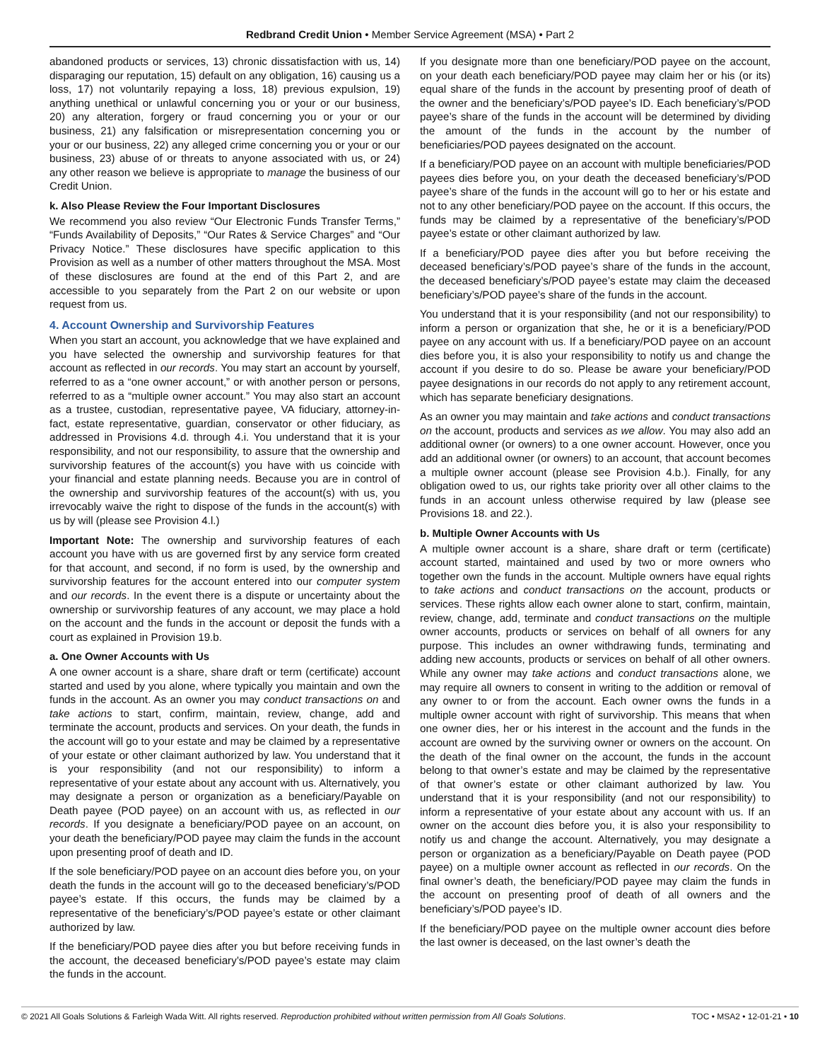Redbrand Credit Union • Member Service Agreement (MSA) • Part 2
abandoned products or services, 13) chronic dissatisfaction with us, 14) disparaging our reputation, 15) default on any obligation, 16) causing us a loss, 17) not voluntarily repaying a loss, 18) previous expulsion, 19) anything unethical or unlawful concerning you or your or our business, 20) any alteration, forgery or fraud concerning you or your or our business, 21) any falsification or misrepresentation concerning you or your or our business, 22) any alleged crime concerning you or your or our business, 23) abuse of or threats to anyone associated with us, or 24) any other reason we believe is appropriate to manage the business of our Credit Union.
k. Also Please Review the Four Important Disclosures
We recommend you also review “Our Electronic Funds Transfer Terms,” “Funds Availability of Deposits,” “Our Rates & Service Charges” and “Our Privacy Notice.” These disclosures have specific application to this Provision as well as a number of other matters throughout the MSA. Most of these disclosures are found at the end of this Part 2, and are accessible to you separately from the Part 2 on our website or upon request from us.
4. Account Ownership and Survivorship Features
When you start an account, you acknowledge that we have explained and you have selected the ownership and survivorship features for that account as reflected in our records. You may start an account by yourself, referred to as a “one owner account,” or with another person or persons, referred to as a “multiple owner account.” You may also start an account as a trustee, custodian, representative payee, VA fiduciary, attorney-in-fact, estate representative, guardian, conservator or other fiduciary, as addressed in Provisions 4.d. through 4.i. You understand that it is your responsibility, and not our responsibility, to assure that the ownership and survivorship features of the account(s) you have with us coincide with your financial and estate planning needs. Because you are in control of the ownership and survivorship features of the account(s) with us, you irrevocably waive the right to dispose of the funds in the account(s) with us by will (please see Provision 4.l.)
Important Note: The ownership and survivorship features of each account you have with us are governed first by any service form created for that account, and second, if no form is used, by the ownership and survivorship features for the account entered into our computer system and our records. In the event there is a dispute or uncertainty about the ownership or survivorship features of any account, we may place a hold on the account and the funds in the account or deposit the funds with a court as explained in Provision 19.b.
a. One Owner Accounts with Us
A one owner account is a share, share draft or term (certificate) account started and used by you alone, where typically you maintain and own the funds in the account. As an owner you may conduct transactions on and take actions to start, confirm, maintain, review, change, add and terminate the account, products and services. On your death, the funds in the account will go to your estate and may be claimed by a representative of your estate or other claimant authorized by law. You understand that it is your responsibility (and not our responsibility) to inform a representative of your estate about any account with us. Alternatively, you may designate a person or organization as a beneficiary/Payable on Death payee (POD payee) on an account with us, as reflected in our records. If you designate a beneficiary/POD payee on an account, on your death the beneficiary/POD payee may claim the funds in the account upon presenting proof of death and ID.
If the sole beneficiary/POD payee on an account dies before you, on your death the funds in the account will go to the deceased beneficiary’s/POD payee’s estate. If this occurs, the funds may be claimed by a representative of the beneficiary’s/POD payee’s estate or other claimant authorized by law.
If the beneficiary/POD payee dies after you but before receiving funds in the account, the deceased beneficiary’s/POD payee’s estate may claim the funds in the account.
If you designate more than one beneficiary/POD payee on the account, on your death each beneficiary/POD payee may claim her or his (or its) equal share of the funds in the account by presenting proof of death of the owner and the beneficiary’s/POD payee’s ID. Each beneficiary’s/POD payee’s share of the funds in the account will be determined by dividing the amount of the funds in the account by the number of beneficiaries/POD payees designated on the account.
If a beneficiary/POD payee on an account with multiple beneficiaries/POD payees dies before you, on your death the deceased beneficiary’s/POD payee’s share of the funds in the account will go to her or his estate and not to any other beneficiary/POD payee on the account. If this occurs, the funds may be claimed by a representative of the beneficiary’s/POD payee’s estate or other claimant authorized by law.
If a beneficiary/POD payee dies after you but before receiving the deceased beneficiary’s/POD payee’s share of the funds in the account, the deceased beneficiary’s/POD payee’s estate may claim the deceased beneficiary’s/POD payee’s share of the funds in the account.
You understand that it is your responsibility (and not our responsibility) to inform a person or organization that she, he or it is a beneficiary/POD payee on any account with us. If a beneficiary/POD payee on an account dies before you, it is also your responsibility to notify us and change the account if you desire to do so. Please be aware your beneficiary/POD payee designations in our records do not apply to any retirement account, which has separate beneficiary designations.
As an owner you may maintain and take actions and conduct transactions on the account, products and services as we allow. You may also add an additional owner (or owners) to a one owner account. However, once you add an additional owner (or owners) to an account, that account becomes a multiple owner account (please see Provision 4.b.). Finally, for any obligation owed to us, our rights take priority over all other claims to the funds in an account unless otherwise required by law (please see Provisions 18. and 22.).
b. Multiple Owner Accounts with Us
A multiple owner account is a share, share draft or term (certificate) account started, maintained and used by two or more owners who together own the funds in the account. Multiple owners have equal rights to take actions and conduct transactions on the account, products or services. These rights allow each owner alone to start, confirm, maintain, review, change, add, terminate and conduct transactions on the multiple owner accounts, products or services on behalf of all owners for any purpose. This includes an owner withdrawing funds, terminating and adding new accounts, products or services on behalf of all other owners. While any owner may take actions and conduct transactions alone, we may require all owners to consent in writing to the addition or removal of any owner to or from the account. Each owner owns the funds in a multiple owner account with right of survivorship. This means that when one owner dies, her or his interest in the account and the funds in the account are owned by the surviving owner or owners on the account. On the death of the final owner on the account, the funds in the account belong to that owner’s estate and may be claimed by the representative of that owner’s estate or other claimant authorized by law. You understand that it is your responsibility (and not our responsibility) to inform a representative of your estate about any account with us. If an owner on the account dies before you, it is also your responsibility to notify us and change the account. Alternatively, you may designate a person or organization as a beneficiary/Payable on Death payee (POD payee) on a multiple owner account as reflected in our records. On the final owner’s death, the beneficiary/POD payee may claim the funds in the account on presenting proof of death of all owners and the beneficiary’s/POD payee’s ID.
If the beneficiary/POD payee on the multiple owner account dies before the last owner is deceased, on the last owner’s death the
© 2021 All Goals Solutions & Farleigh Wada Witt. All rights reserved. Reproduction prohibited without written permission from All Goals Solutions. TOC • MSA2 • 12-01-21 • 10